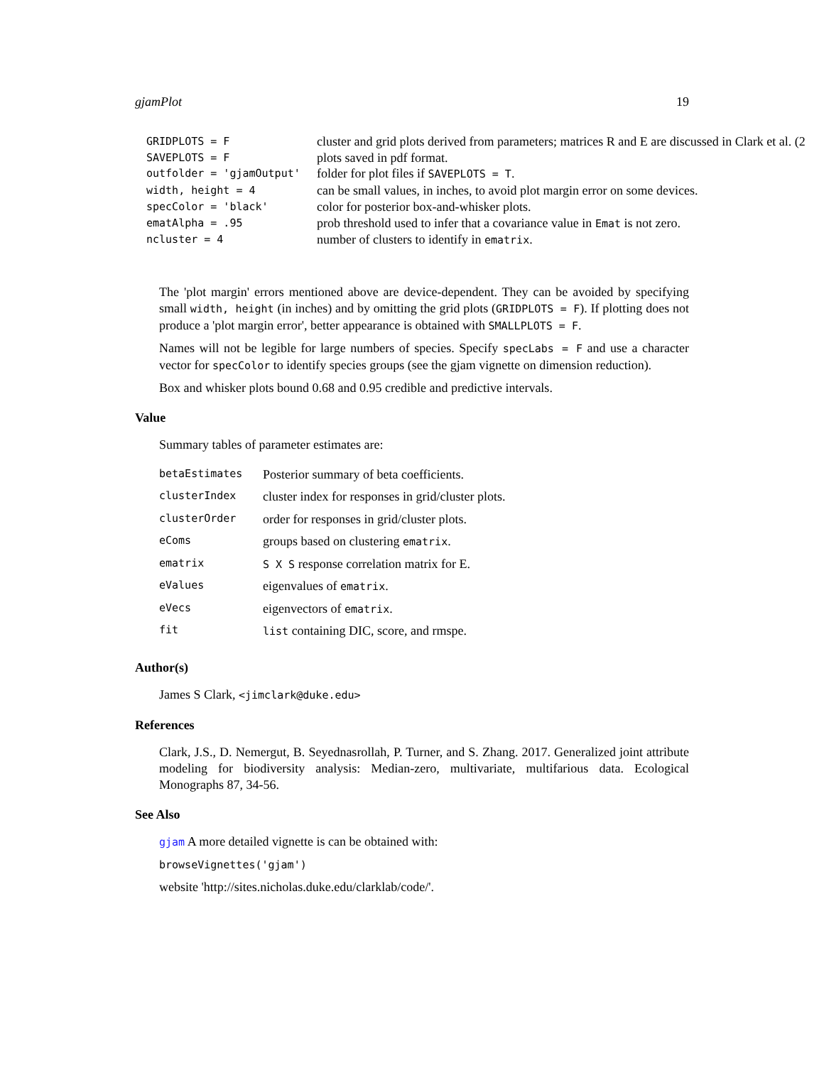gjamPlot 19
| GRIDPLOTS = F | cluster and grid plots derived from parameters; matrices R and E are discussed in Clark et al. (2 |
| SAVEPLOTS = F | plots saved in pdf format. |
| outfolder = 'gjamOutput' | folder for plot files if SAVEPLOTS = T . |
| width, height = 4 | can be small values, in inches, to avoid plot margin error on some devices. |
| specColor = 'black' | color for posterior box-and-whisker plots. |
| ematAlpha = .95 | prob threshold used to infer that a covariance value in Emat is not zero. |
| ncluster = 4 | number of clusters to identify in ematrix . |
The 'plot margin' errors mentioned above are device-dependent. They can be avoided by specifying small width, height (in inches) and by omitting the grid plots (GRIDPLOTS = F). If plotting does not produce a 'plot margin error', better appearance is obtained with SMALLPLOTS = F.
Names will not be legible for large numbers of species. Specify specLabs = F and use a character vector for specColor to identify species groups (see the gjam vignette on dimension reduction).
Box and whisker plots bound 0.68 and 0.95 credible and predictive intervals.
Value
Summary tables of parameter estimates are:
| betaEstimates | Posterior summary of beta coefficients. |
| clusterIndex | cluster index for responses in grid/cluster plots. |
| clusterOrder | order for responses in grid/cluster plots. |
| eComs | groups based on clustering ematrix . |
| ematrix | S X S response correlation matrix for E. |
| eValues | eigenvalues of ematrix . |
| eVecs | eigenvectors of ematrix . |
| fit | list containing DIC, score, and rmspe. |
Author(s)
James S Clark, <jimclark@duke.edu>
References
Clark, J.S., D. Nemergut, B. Seyednasrollah, P. Turner, and S. Zhang. 2017. Generalized joint attribute modeling for biodiversity analysis: Median-zero, multivariate, multifarious data. Ecological Monographs 87, 34-56.
See Also
gjam A more detailed vignette is can be obtained with:
browseVignettes('gjam')
website 'http://sites.nicholas.duke.edu/clarklab/code/'.